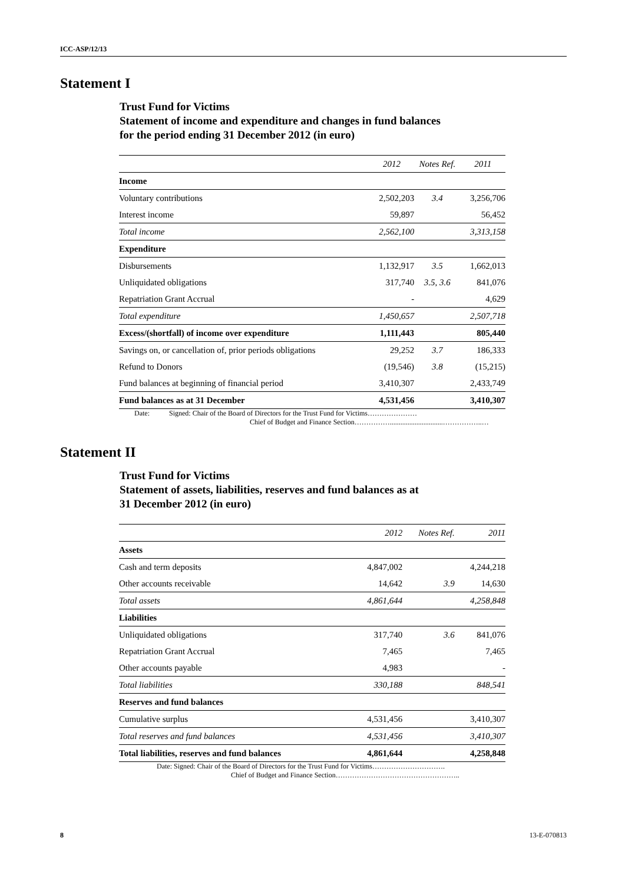ICC-ASP/12/13
Statement I
Trust Fund for Victims
Statement of income and expenditure and changes in fund balances
for the period ending 31 December 2012 (in euro)
| | 2012 | Notes Ref. | 2011 |
| --- | --- | --- | --- |
| Income | | | |
| Voluntary contributions | 2,502,203 | 3.4 | 3,256,706 |
| Interest income | 59,897 | | 56,452 |
| Total income | 2,562,100 | | 3,313,158 |
| Expenditure | | | |
| Disbursements | 1,132,917 | 3.5 | 1,662,013 |
| Unliquidated obligations | 317,740 | 3.5, 3.6 | 841,076 |
| Repatriation Grant Accrual | - | | 4,629 |
| Total expenditure | 1,450,657 | | 2,507,718 |
| Excess/(shortfall) of income over expenditure | 1,111,443 | | 805,440 |
| Savings on, or cancellation of, prior periods obligations | 29,252 | 3.7 | 186,333 |
| Refund to Donors | (19,546) | 3.8 | (15,215) |
| Fund balances at beginning of financial period | 3,410,307 | | 2,433,749 |
| Fund balances as at 31 December | 4,531,456 | | 3,410,307 |
Date: Signed: Chair of the Board of Directors for the Trust Fund for Victims…………………
Chief of Budget and Finance Section……………..............................……………..…
Statement II
Trust Fund for Victims
Statement of assets, liabilities, reserves and fund balances as at
31 December 2012 (in euro)
| | 2012 | Notes Ref. | 2011 |
| --- | --- | --- | --- |
| Assets | | | |
| Cash and term deposits | 4,847,002 | | 4,244,218 |
| Other accounts receivable | 14,642 | 3.9 | 14,630 |
| Total assets | 4,861,644 | | 4,258,848 |
| Liabilities | | | |
| Unliquidated obligations | 317,740 | 3.6 | 841,076 |
| Repatriation Grant Accrual | 7,465 | | 7,465 |
| Other accounts payable | 4,983 | | - |
| Total liabilities | 330,188 | | 848,541 |
| Reserves and fund balances | | | |
| Cumulative surplus | 4,531,456 | | 3,410,307 |
| Total reserves and fund balances | 4,531,456 | | 3,410,307 |
| Total liabilities, reserves and fund balances | 4,861,644 | | 4,258,848 |
Date: Signed: Chair of the Board of Directors for the Trust Fund for Victims………………………….
Chief of Budget and Finance Section……………………………………………..
8 13-E-070813